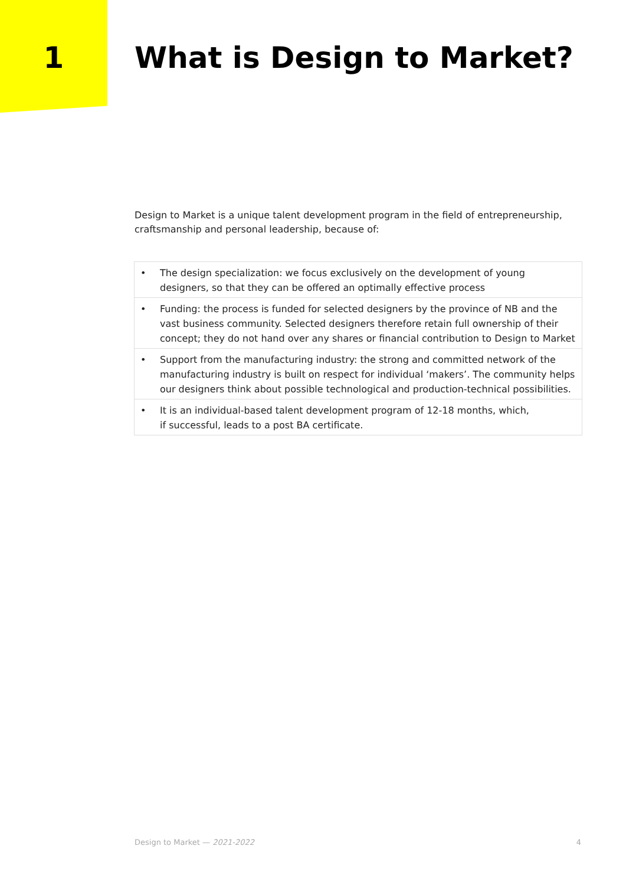1 What is Design to Market?
Design to Market is a unique talent development program in the field of entrepreneurship, craftsmanship and personal leadership, because of:
• The design specialization: we focus exclusively on the development of young designers, so that they can be offered an optimally effective process
• Funding: the process is funded for selected designers by the province of NB and the vast business community. Selected designers therefore retain full ownership of their concept; they do not hand over any shares or financial contribution to Design to Market
• Support from the manufacturing industry: the strong and committed network of the manufacturing industry is built on respect for individual ‘makers’. The community helps our designers think about possible technological and production-technical possibilities.
• It is an individual-based talent development program of 12-18 months, which,
if successful, leads to a post BA certificate.
Design to Market — 2021-2022 4